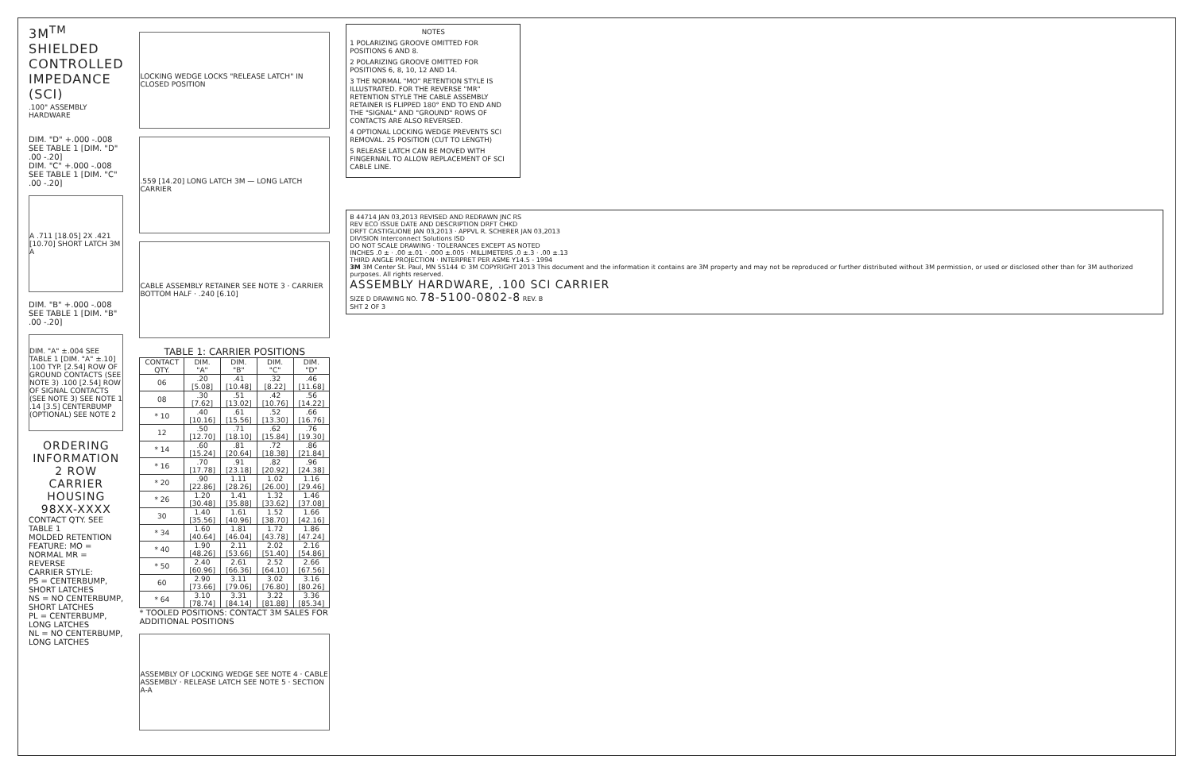3M<sup>TM</sup> SHIELDED CONTROLLED IMPEDANCE (SCI)
.100" ASSEMBLY HARDWARE
DIM. "D" +.000 -.008 SEE TABLE 1 [DIM. "D" .00 -.20]
DIM. "C" +.000 -.008 SEE TABLE 1 [DIM. "C" .00 -.20]
A .711 [18.05] 2X .421 [10.70] SHORT LATCH 3M A
DIM. "B" +.000 -.008 SEE TABLE 1 [DIM. "B" .00 -.20]
DIM. "A" ±.004 SEE TABLE 1 [DIM. "A" ±.10] .100 TYP. [2.54] ROW OF GROUND CONTACTS (SEE NOTE 3) .100 [2.54] ROW OF SIGNAL CONTACTS (SEE NOTE 3) SEE NOTE 1 .14 [3.5] CENTERBUMP (OPTIONAL) SEE NOTE 2
ORDERING INFORMATION
2 ROW CARRIER HOUSING
98XX-XXXX
CONTACT QTY. SEE TABLE 1
MOLDED RETENTION FEATURE: MO = NORMAL MR = REVERSE
CARRIER STYLE:
PS = CENTERBUMP, SHORT LATCHES
NS = NO CENTERBUMP, SHORT LATCHES
PL = CENTERBUMP, LONG LATCHES
NL = NO CENTERBUMP, LONG LATCHES
LOCKING WEDGE LOCKS "RELEASE LATCH" IN CLOSED POSITION
.559 [14.20] LONG LATCH 3M — LONG LATCH CARRIER
CABLE ASSEMBLY RETAINER SEE NOTE 3 · CARRIER BOTTOM HALF · .240 [6.10]
TABLE 1: CARRIER POSITIONS
| CONTACT QTY. | DIM. "A" | DIM. "B" | DIM. "C" | DIM. "D" |
| --- | --- | --- | --- | --- |
| 06 | .20 [5.08] | .41 [10.48] | .32 [8.22] | .46 [11.68] |
| 08 | .30 [7.62] | .51 [13.02] | .42 [10.76] | .56 [14.22] |
| * 10 | .40 [10.16] | .61 [15.56] | .52 [13.30] | .66 [16.76] |
| 12 | .50 [12.70] | .71 [18.10] | .62 [15.84] | .76 [19.30] |
| * 14 | .60 [15.24] | .81 [20.64] | .72 [18.38] | .86 [21.84] |
| * 16 | .70 [17.78] | .91 [23.18] | .82 [20.92] | .96 [24.38] |
| * 20 | .90 [22.86] | 1.11 [28.26] | 1.02 [26.00] | 1.16 [29.46] |
| * 26 | 1.20 [30.48] | 1.41 [35.88] | 1.32 [33.62] | 1.46 [37.08] |
| 30 | 1.40 [35.56] | 1.61 [40.96] | 1.52 [38.70] | 1.66 [42.16] |
| * 34 | 1.60 [40.64] | 1.81 [46.04] | 1.72 [43.78] | 1.86 [47.24] |
| * 40 | 1.90 [48.26] | 2.11 [53.66] | 2.02 [51.40] | 2.16 [54.86] |
| * 50 | 2.40 [60.96] | 2.61 [66.36] | 2.52 [64.10] | 2.66 [67.56] |
| 60 | 2.90 [73.66] | 3.11 [79.06] | 3.02 [76.80] | 3.16 [80.26] |
| * 64 | 3.10 [78.74] | 3.31 [84.14] | 3.22 [81.88] | 3.36 [85.34] |
* TOOLED POSITIONS: CONTACT 3M SALES FOR ADDITIONAL POSITIONS
ASSEMBLY OF LOCKING WEDGE SEE NOTE 4 · CABLE ASSEMBLY · RELEASE LATCH SEE NOTE 5 · SECTION A-A
NOTES
1 POLARIZING GROOVE OMITTED FOR POSITIONS 6 AND 8.
2 POLARIZING GROOVE OMITTED FOR POSITIONS 6, 8, 10, 12 AND 14.
3 THE NORMAL "MO" RETENTION STYLE IS ILLUSTRATED. FOR THE REVERSE "MR" RETENTION STYLE THE CABLE ASSEMBLY RETAINER IS FLIPPED 180° END TO END AND THE "SIGNAL" AND "GROUND" ROWS OF CONTACTS ARE ALSO REVERSED.
4 OPTIONAL LOCKING WEDGE PREVENTS SCI REMOVAL. 25 POSITION (CUT TO LENGTH)
5 RELEASE LATCH CAN BE MOVED WITH FINGERNAIL TO ALLOW REPLACEMENT OF SCI CABLE LINE.
B 44714 JAN 03,2013 REVISED AND REDRAWN JNC RS
REV ECO ISSUE DATE AND DESCRIPTION DRFT CHKD
DRFT CASTIGLIONE JAN 03,2013 · APPVL R. SCHERER JAN 03,2013
DIVISION Interconnect Solutions ISD
DO NOT SCALE DRAWING · TOLERANCES EXCEPT AS NOTED
INCHES .0 ± · .00 ±.01 · .000 ±.005 · MILLIMETERS .0 ±.3 · .00 ±.13
THIRD ANGLE PROJECTION · INTERPRET PER ASME Y14.5 - 1994
3M 3M Center St. Paul, MN 55144 © 3M COPYRIGHT 2013 This document and the information it contains are 3M property and may not be reproduced or further distributed without 3M permission, or used or disclosed other than for 3M authorized purposes. All rights reserved.
ASSEMBLY HARDWARE, .100 SCI CARRIER
SIZE D DRAWING NO. 78-5100-0802-8 REV. B
SHT 2 OF 3